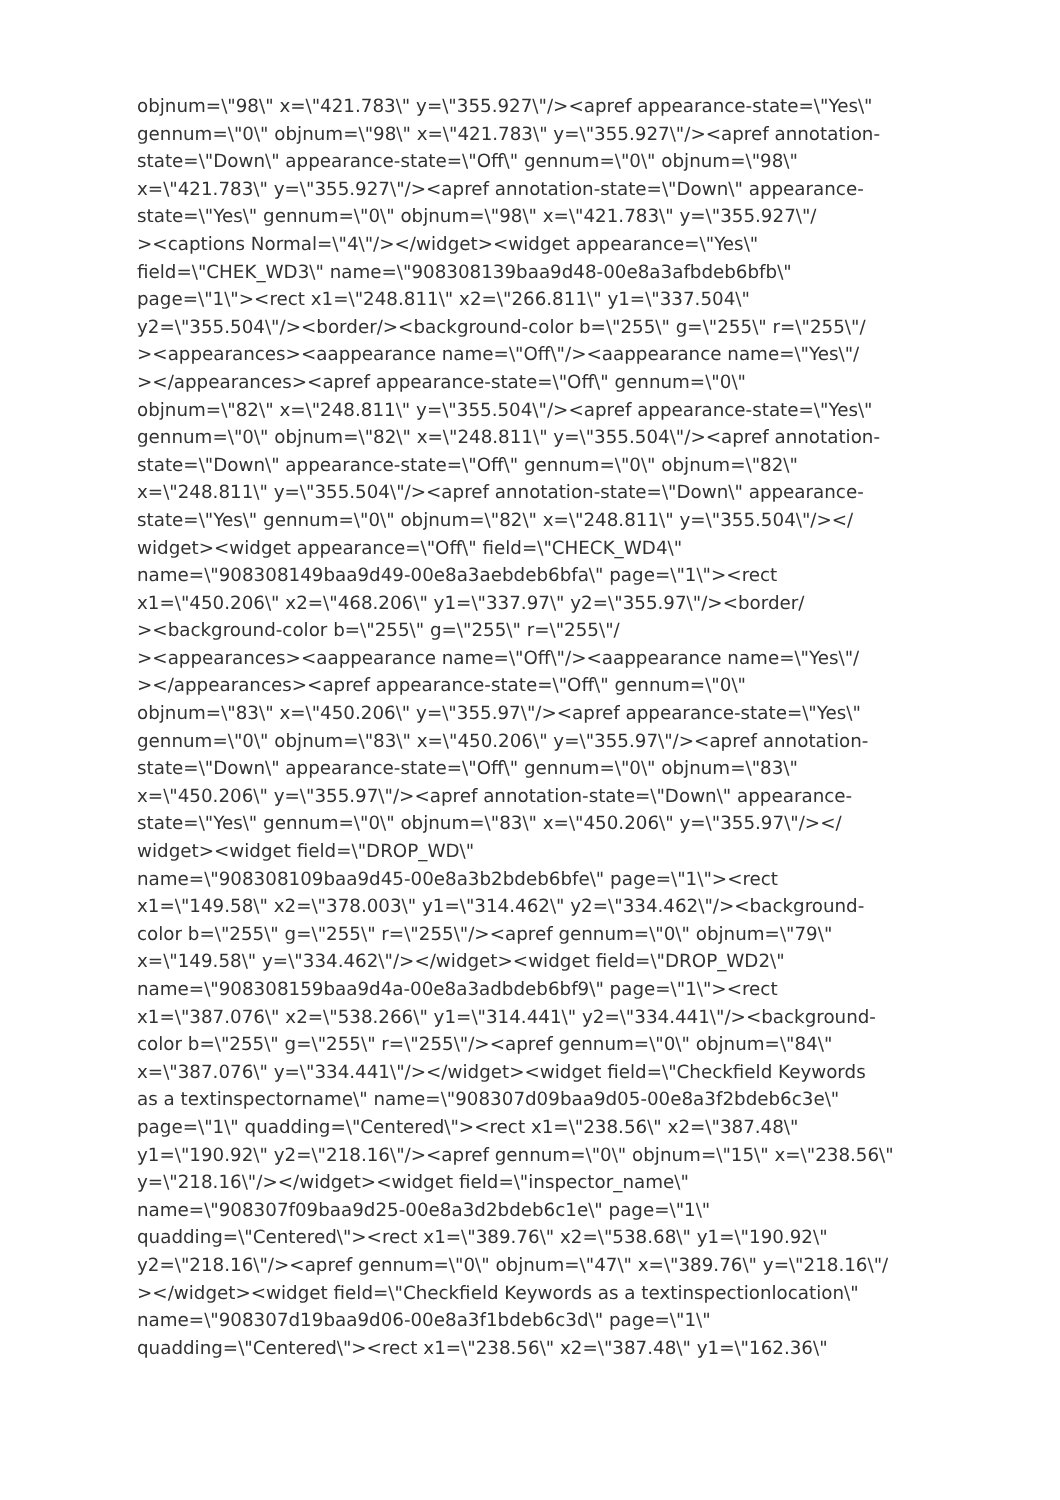objnum=\"98\" x=\"421.783\" y=\"355.927\"/><apref appearance-state=\"Yes\"
gennum=\"0\" objnum=\"98\" x=\"421.783\" y=\"355.927\"/><apref annotation-
state=\"Down\" appearance-state=\"Off\" gennum=\"0\" objnum=\"98\"
x=\"421.783\" y=\"355.927\"/><apref annotation-state=\"Down\" appearance-
state=\"Yes\" gennum=\"0\" objnum=\"98\" x=\"421.783\" y=\"355.927\"/
><captions Normal=\"4\"/></widget><widget appearance=\"Yes\"
field=\"CHEK_WD3\" name=\"908308139baa9d48-00e8a3afbdeb6bfb\"
page=\"1\"><rect x1=\"248.811\" x2=\"266.811\" y1=\"337.504\"
y2=\"355.504\"/><border/><background-color b=\"255\" g=\"255\" r=\"255\"/
><appearances><aappearance name=\"Off\"/><aappearance name=\"Yes\"/
></appearances><apref appearance-state=\"Off\" gennum=\"0\"
objnum=\"82\" x=\"248.811\" y=\"355.504\"/><apref appearance-state=\"Yes\"
gennum=\"0\" objnum=\"82\" x=\"248.811\" y=\"355.504\"/><apref annotation-
state=\"Down\" appearance-state=\"Off\" gennum=\"0\" objnum=\"82\"
x=\"248.811\" y=\"355.504\"/><apref annotation-state=\"Down\" appearance-
state=\"Yes\" gennum=\"0\" objnum=\"82\" x=\"248.811\" y=\"355.504\"/></
widget><widget appearance=\"Off\" field=\"CHECK_WD4\"
name=\"908308149baa9d49-00e8a3aebdeb6bfa\" page=\"1\"><rect
x1=\"450.206\" x2=\"468.206\" y1=\"337.97\" y2=\"355.97\"/><border/
><background-color b=\"255\" g=\"255\" r=\"255\"/
><appearances><aappearance name=\"Off\"/><aappearance name=\"Yes\"/
></appearances><apref appearance-state=\"Off\" gennum=\"0\"
objnum=\"83\" x=\"450.206\" y=\"355.97\"/><apref appearance-state=\"Yes\"
gennum=\"0\" objnum=\"83\" x=\"450.206\" y=\"355.97\"/><apref annotation-
state=\"Down\" appearance-state=\"Off\" gennum=\"0\" objnum=\"83\"
x=\"450.206\" y=\"355.97\"/><apref annotation-state=\"Down\" appearance-
state=\"Yes\" gennum=\"0\" objnum=\"83\" x=\"450.206\" y=\"355.97\"/></
widget><widget field=\"DROP_WD\"
name=\"908308109baa9d45-00e8a3b2bdeb6bfe\" page=\"1\"><rect
x1=\"149.58\" x2=\"378.003\" y1=\"314.462\" y2=\"334.462\"/><background-
color b=\"255\" g=\"255\" r=\"255\"/><apref gennum=\"0\" objnum=\"79\"
x=\"149.58\" y=\"334.462\"/></widget><widget field=\"DROP_WD2\"
name=\"908308159baa9d4a-00e8a3adbdeb6bf9\" page=\"1\"><rect
x1=\"387.076\" x2=\"538.266\" y1=\"314.441\" y2=\"334.441\"/><background-
color b=\"255\" g=\"255\" r=\"255\"/><apref gennum=\"0\" objnum=\"84\"
x=\"387.076\" y=\"334.441\"/></widget><widget field=\"Checkfield Keywords
as a textinspectorname\" name=\"908307d09baa9d05-00e8a3f2bdeb6c3e\"
page=\"1\" quadding=\"Centered\"><rect x1=\"238.56\" x2=\"387.48\"
y1=\"190.92\" y2=\"218.16\"/><apref gennum=\"0\" objnum=\"15\" x=\"238.56\"
y=\"218.16\"/></widget><widget field=\"inspector_name\"
name=\"908307f09baa9d25-00e8a3d2bdeb6c1e\" page=\"1\"
quadding=\"Centered\"><rect x1=\"389.76\" x2=\"538.68\" y1=\"190.92\"
y2=\"218.16\"/><apref gennum=\"0\" objnum=\"47\" x=\"389.76\" y=\"218.16\"/
></widget><widget field=\"Checkfield Keywords as a textinspectionlocation\"
name=\"908307d19baa9d06-00e8a3f1bdeb6c3d\" page=\"1\"
quadding=\"Centered\"><rect x1=\"238.56\" x2=\"387.48\" y1=\"162.36\"